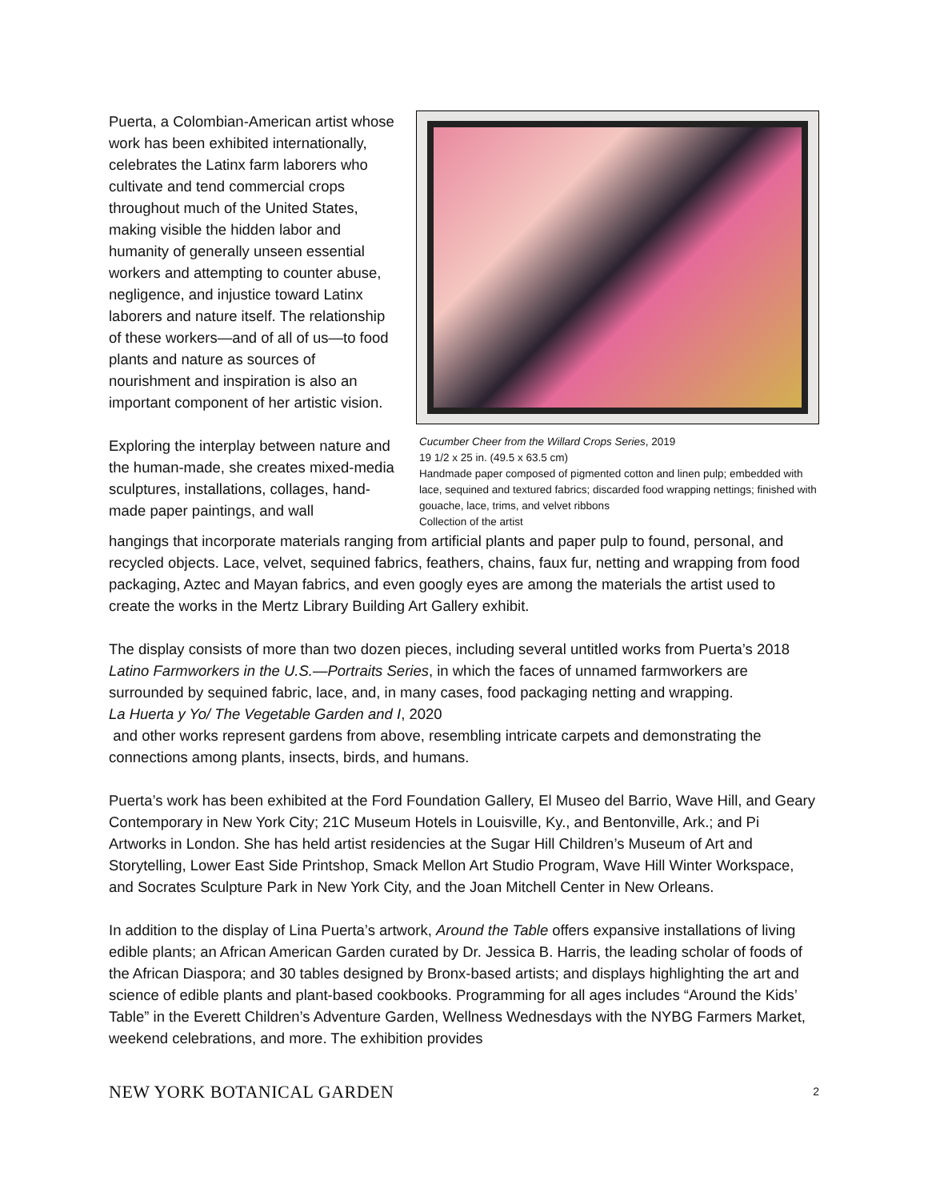Puerta, a Colombian-American artist whose work has been exhibited internationally, celebrates the Latinx farm laborers who cultivate and tend commercial crops throughout much of the United States, making visible the hidden labor and humanity of generally unseen essential workers and attempting to counter abuse, negligence, and injustice toward Latinx laborers and nature itself. The relationship of these workers—and of all of us—to food plants and nature as sources of nourishment and inspiration is also an important component of her artistic vision.
Exploring the interplay between nature and the human-made, she creates mixed-media sculptures, installations, collages, hand-made paper paintings, and wall
Cucumber Cheer from the Willard Crops Series, 2019
19 1/2 x 25 in. (49.5 x 63.5 cm)
Handmade paper composed of pigmented cotton and linen pulp; embedded with lace, sequined and textured fabrics; discarded food wrapping nettings; finished with gouache, lace, trims, and velvet ribbons
Collection of the artist
hangings that incorporate materials ranging from artificial plants and paper pulp to found, personal, and recycled objects. Lace, velvet, sequined fabrics, feathers, chains, faux fur, netting and wrapping from food packaging, Aztec and Mayan fabrics, and even googly eyes are among the materials the artist used to create the works in the Mertz Library Building Art Gallery exhibit.
The display consists of more than two dozen pieces, including several untitled works from Puerta’s 2018 Latino Farmworkers in the U.S.—Portraits Series, in which the faces of unnamed farmworkers are surrounded by sequined fabric, lace, and, in many cases, food packaging netting and wrapping.
La Huerta y Yo/ The Vegetable Garden and I, 2020
and other works represent gardens from above, resembling intricate carpets and demonstrating the connections among plants, insects, birds, and humans.
Puerta’s work has been exhibited at the Ford Foundation Gallery, El Museo del Barrio, Wave Hill, and Geary Contemporary in New York City; 21C Museum Hotels in Louisville, Ky., and Bentonville, Ark.; and Pi Artworks in London. She has held artist residencies at the Sugar Hill Children’s Museum of Art and Storytelling, Lower East Side Printshop, Smack Mellon Art Studio Program, Wave Hill Winter Workspace, and Socrates Sculpture Park in New York City, and the Joan Mitchell Center in New Orleans.
In addition to the display of Lina Puerta’s artwork, Around the Table offers expansive installations of living edible plants; an African American Garden curated by Dr. Jessica B. Harris, the leading scholar of foods of the African Diaspora; and 30 tables designed by Bronx-based artists; and displays highlighting the art and science of edible plants and plant-based cookbooks. Programming for all ages includes “Around the Kids’ Table” in the Everett Children’s Adventure Garden, Wellness Wednesdays with the NYBG Farmers Market, weekend celebrations, and more. The exhibition provides
NEW YORK BOTANICAL GARDEN 2